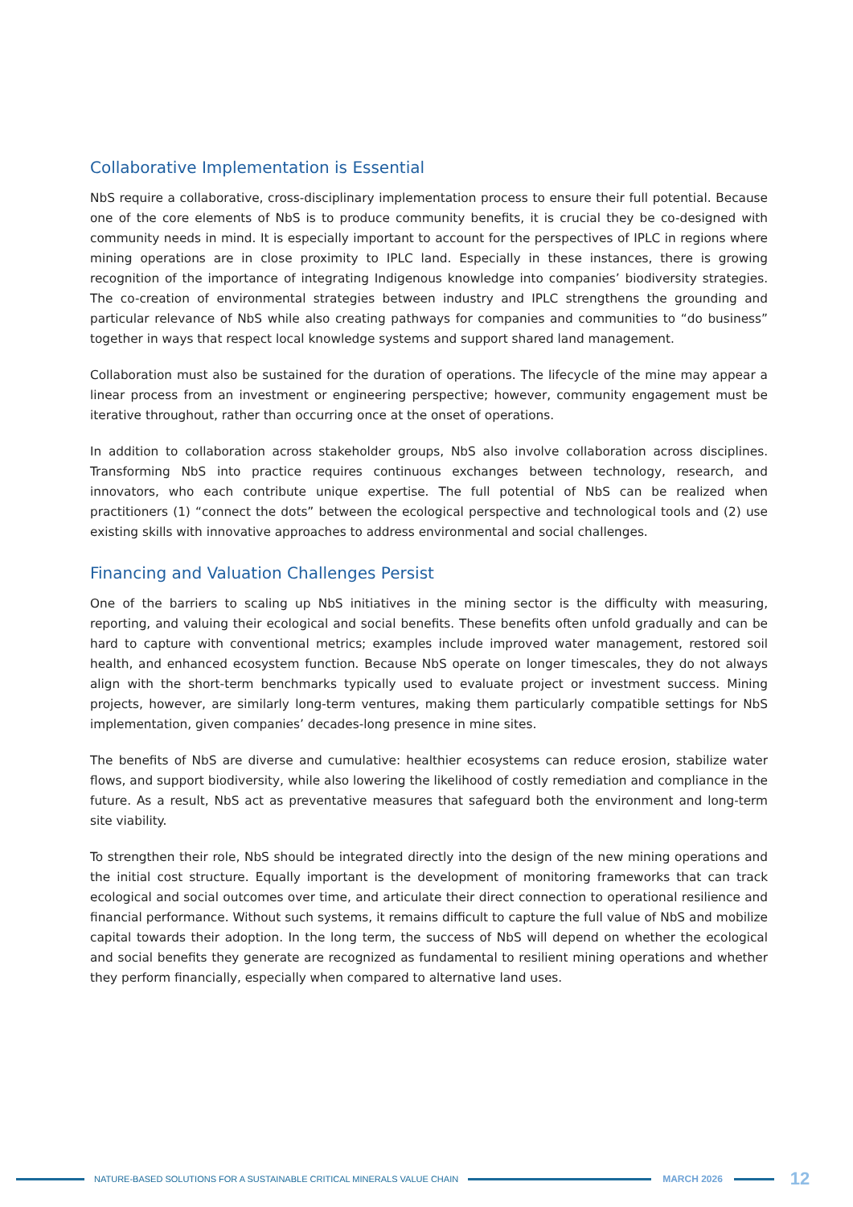Collaborative Implementation is Essential
NbS require a collaborative, cross-disciplinary implementation process to ensure their full potential. Because one of the core elements of NbS is to produce community benefits, it is crucial they be co-designed with community needs in mind. It is especially important to account for the perspectives of IPLC in regions where mining operations are in close proximity to IPLC land. Especially in these instances, there is growing recognition of the importance of integrating Indigenous knowledge into companies’ biodiversity strategies. The co-creation of environmental strategies between industry and IPLC strengthens the grounding and particular relevance of NbS while also creating pathways for companies and communities to “do business” together in ways that respect local knowledge systems and support shared land management.
Collaboration must also be sustained for the duration of operations. The lifecycle of the mine may appear a linear process from an investment or engineering perspective; however, community engagement must be iterative throughout, rather than occurring once at the onset of operations.
In addition to collaboration across stakeholder groups, NbS also involve collaboration across disciplines. Transforming NbS into practice requires continuous exchanges between technology, research, and innovators, who each contribute unique expertise. The full potential of NbS can be realized when practitioners (1) “connect the dots” between the ecological perspective and technological tools and (2) use existing skills with innovative approaches to address environmental and social challenges.
Financing and Valuation Challenges Persist
One of the barriers to scaling up NbS initiatives in the mining sector is the difficulty with measuring, reporting, and valuing their ecological and social benefits. These benefits often unfold gradually and can be hard to capture with conventional metrics; examples include improved water management, restored soil health, and enhanced ecosystem function. Because NbS operate on longer timescales, they do not always align with the short-term benchmarks typically used to evaluate project or investment success. Mining projects, however, are similarly long-term ventures, making them particularly compatible settings for NbS implementation, given companies’ decades-long presence in mine sites.
The benefits of NbS are diverse and cumulative: healthier ecosystems can reduce erosion, stabilize water flows, and support biodiversity, while also lowering the likelihood of costly remediation and compliance in the future. As a result, NbS act as preventative measures that safeguard both the environment and long-term site viability.
To strengthen their role, NbS should be integrated directly into the design of the new mining operations and the initial cost structure. Equally important is the development of monitoring frameworks that can track ecological and social outcomes over time, and articulate their direct connection to operational resilience and financial performance. Without such systems, it remains difficult to capture the full value of NbS and mobilize capital towards their adoption. In the long term, the success of NbS will depend on whether the ecological and social benefits they generate are recognized as fundamental to resilient mining operations and whether they perform financially, especially when compared to alternative land uses.
NATURE-BASED SOLUTIONS FOR A SUSTAINABLE CRITICAL MINERALS VALUE CHAIN
MARCH 2026
12